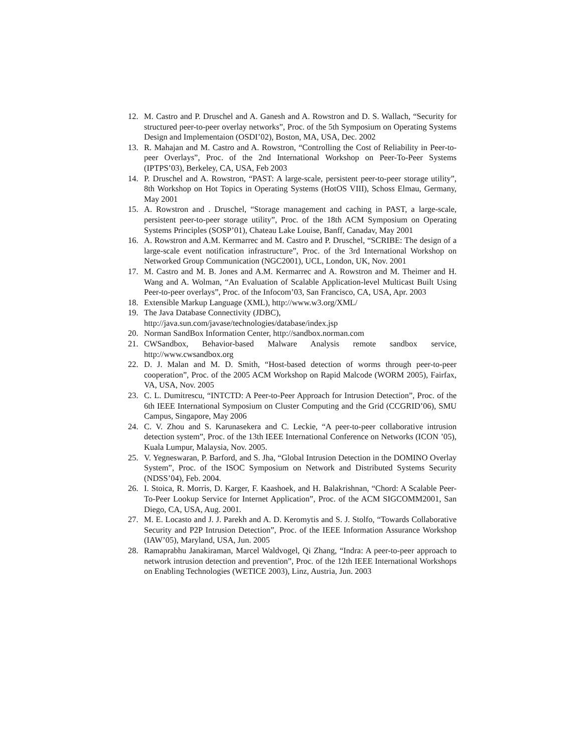12. M. Castro and P. Druschel and A. Ganesh and A. Rowstron and D. S. Wallach, “Security for structured peer-to-peer overlay networks”, Proc. of the 5th Symposium on Operating Systems Design and Implementaion (OSDI’02), Boston, MA, USA, Dec. 2002
13. R. Mahajan and M. Castro and A. Rowstron, “Controlling the Cost of Reliability in Peer-to-peer Overlays”, Proc. of the 2nd International Workshop on Peer-To-Peer Systems (IPTPS’03), Berkeley, CA, USA, Feb 2003
14. P. Druschel and A. Rowstron, “PAST: A large-scale, persistent peer-to-peer storage utility”, 8th Workshop on Hot Topics in Operating Systems (HotOS VIII), Schoss Elmau, Germany, May 2001
15. A. Rowstron and . Druschel, “Storage management and caching in PAST, a large-scale, persistent peer-to-peer storage utility”, Proc. of the 18th ACM Symposium on Operating Systems Principles (SOSP’01), Chateau Lake Louise, Banff, Canadav, May 2001
16. A. Rowstron and A.M. Kermarrec and M. Castro and P. Druschel, “SCRIBE: The design of a large-scale event notification infrastructure”, Proc. of the 3rd International Workshop on Networked Group Communication (NGC2001), UCL, London, UK, Nov. 2001
17. M. Castro and M. B. Jones and A.M. Kermarrec and A. Rowstron and M. Theimer and H. Wang and A. Wolman, “An Evaluation of Scalable Application-level Multicast Built Using Peer-to-peer overlays”, Proc. of the Infocom’03, San Francisco, CA, USA, Apr. 2003
18. Extensible Markup Language (XML), http://www.w3.org/XML/
19. The Java Database Connectivity (JDBC),
http://java.sun.com/javase/technologies/database/index.jsp
20. Norman SandBox Information Center, http://sandbox.norman.com
21. CWSandbox, Behavior-based Malware Analysis remote sandbox service, http://www.cwsandbox.org
22. D. J. Malan and M. D. Smith, “Host-based detection of worms through peer-to-peer cooperation”, Proc. of the 2005 ACM Workshop on Rapid Malcode (WORM 2005), Fairfax, VA, USA, Nov. 2005
23. C. L. Dumitrescu, “INTCTD: A Peer-to-Peer Approach for Intrusion Detection”, Proc. of the 6th IEEE International Symposium on Cluster Computing and the Grid (CCGRID’06), SMU Campus, Singapore, May 2006
24. C. V. Zhou and S. Karunasekera and C. Leckie, “A peer-to-peer collaborative intrusion detection system”, Proc. of the 13th IEEE International Conference on Networks (ICON ’05), Kuala Lumpur, Malaysia, Nov. 2005.
25. V. Yegneswaran, P. Barford, and S. Jha, “Global Intrusion Detection in the DOMINO Overlay System”, Proc. of the ISOC Symposium on Network and Distributed Systems Security (NDSS’04), Feb. 2004.
26. I. Stoica, R. Morris, D. Karger, F. Kaashoek, and H. Balakrishnan, “Chord: A Scalable Peer-To-Peer Lookup Service for Internet Application”, Proc. of the ACM SIGCOMM2001, San Diego, CA, USA, Aug. 2001.
27. M. E. Locasto and J. J. Parekh and A. D. Keromytis and S. J. Stolfo, “Towards Collaborative Security and P2P Intrusion Detection”, Proc. of the IEEE Information Assurance Workshop (IAW’05), Maryland, USA, Jun. 2005
28. Ramaprabhu Janakiraman, Marcel Waldvogel, Qi Zhang, “Indra: A peer-to-peer approach to network intrusion detection and prevention”, Proc. of the 12th IEEE International Workshops on Enabling Technologies (WETICE 2003), Linz, Austria, Jun. 2003